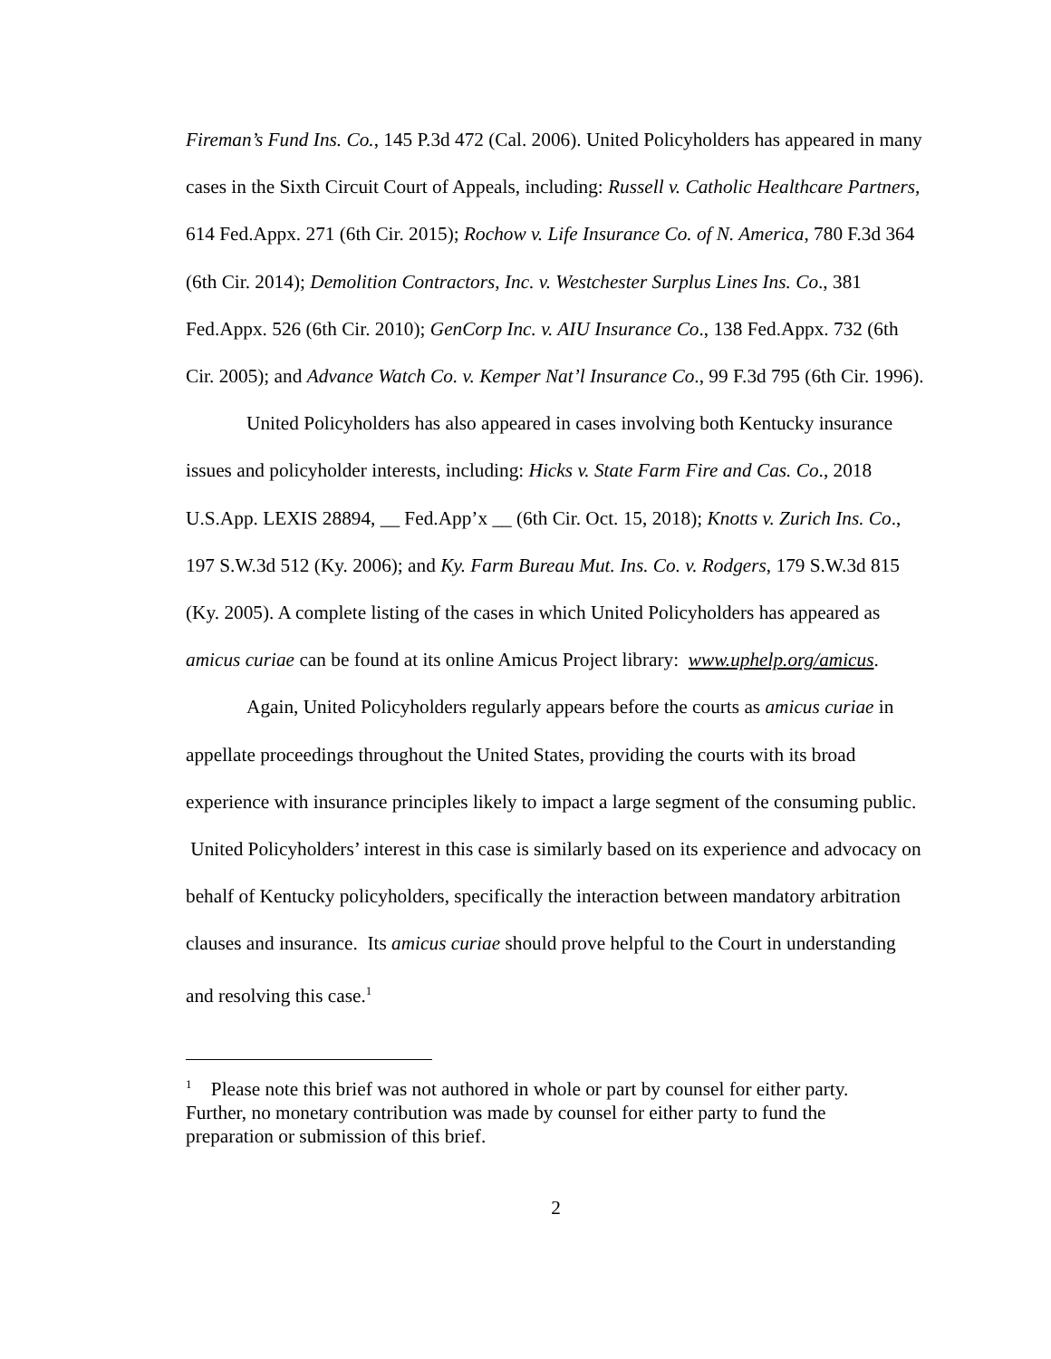Fireman’s Fund Ins. Co., 145 P.3d 472 (Cal. 2006). United Policyholders has appeared in many cases in the Sixth Circuit Court of Appeals, including: Russell v. Catholic Healthcare Partners, 614 Fed.Appx. 271 (6th Cir. 2015); Rochow v. Life Insurance Co. of N. America, 780 F.3d 364 (6th Cir. 2014); Demolition Contractors, Inc. v. Westchester Surplus Lines Ins. Co., 381 Fed.Appx. 526 (6th Cir. 2010); GenCorp Inc. v. AIU Insurance Co., 138 Fed.Appx. 732 (6th Cir. 2005); and Advance Watch Co. v. Kemper Nat’l Insurance Co., 99 F.3d 795 (6th Cir. 1996).
United Policyholders has also appeared in cases involving both Kentucky insurance issues and policyholder interests, including: Hicks v. State Farm Fire and Cas. Co., 2018 U.S.App. LEXIS 28894, __ Fed.App’x __ (6th Cir. Oct. 15, 2018); Knotts v. Zurich Ins. Co., 197 S.W.3d 512 (Ky. 2006); and Ky. Farm Bureau Mut. Ins. Co. v. Rodgers, 179 S.W.3d 815 (Ky. 2005). A complete listing of the cases in which United Policyholders has appeared as amicus curiae can be found at its online Amicus Project library: www.uphelp.org/amicus.
Again, United Policyholders regularly appears before the courts as amicus curiae in appellate proceedings throughout the United States, providing the courts with its broad experience with insurance principles likely to impact a large segment of the consuming public. United Policyholders’ interest in this case is similarly based on its experience and advocacy on behalf of Kentucky policyholders, specifically the interaction between mandatory arbitration clauses and insurance. Its amicus curiae should prove helpful to the Court in understanding and resolving this case.<sup>1</sup>
<sup>1</sup> Please note this brief was not authored in whole or part by counsel for either party. Further, no monetary contribution was made by counsel for either party to fund the preparation or submission of this brief.
2